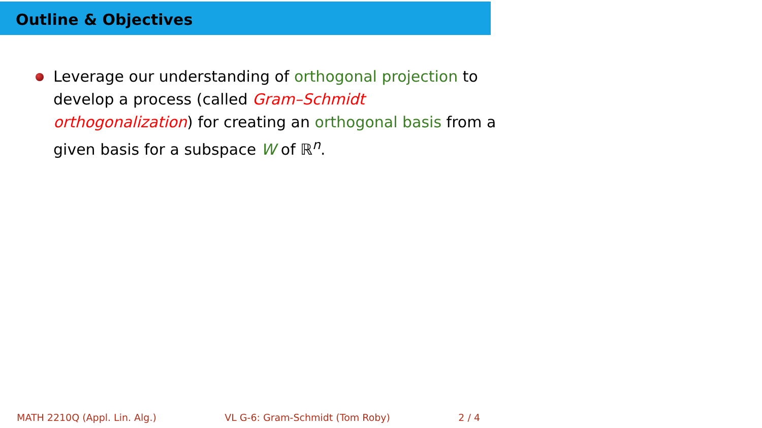Outline & Objectives
Leverage our understanding of orthogonal projection to develop a process (called Gram–Schmidt orthogonalization) for creating an orthogonal basis from a given basis for a subspace W of ℝ<sup>n</sup>.
MATH 2210Q (Appl. Lin. Alg.) VL G-6: Gram-Schmidt (Tom Roby) 2 / 4